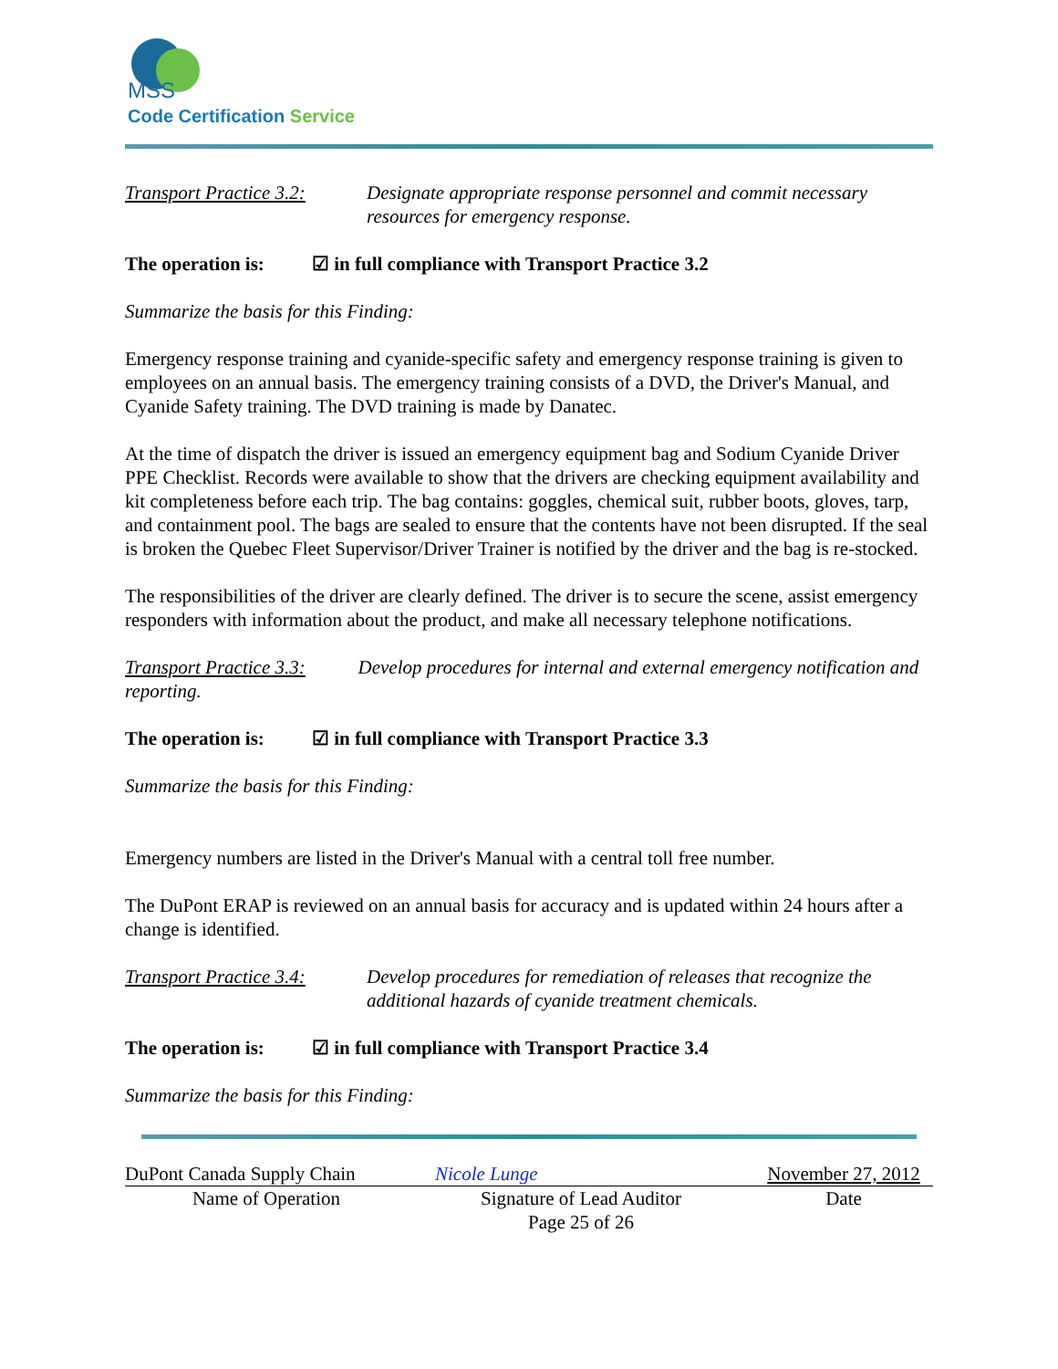MSS
Code Certification Service
Transport Practice 3.2:
Designate appropriate response personnel and commit necessary resources for emergency response.
The operation is: ☑ in full compliance with Transport Practice 3.2
Summarize the basis for this Finding:
Emergency response training and cyanide-specific safety and emergency response training is given to employees on an annual basis. The emergency training consists of a DVD, the Driver's Manual, and Cyanide Safety training. The DVD training is made by Danatec.
At the time of dispatch the driver is issued an emergency equipment bag and Sodium Cyanide Driver PPE Checklist. Records were available to show that the drivers are checking equipment availability and kit completeness before each trip. The bag contains: goggles, chemical suit, rubber boots, gloves, tarp, and containment pool. The bags are sealed to ensure that the contents have not been disrupted. If the seal is broken the Quebec Fleet Supervisor/Driver Trainer is notified by the driver and the bag is re-stocked.
The responsibilities of the driver are clearly defined. The driver is to secure the scene, assist emergency responders with information about the product, and make all necessary telephone notifications.
Transport Practice 3.3: Develop procedures for internal and external emergency notification and reporting.
The operation is: ☑ in full compliance with Transport Practice 3.3
Summarize the basis for this Finding:
Emergency numbers are listed in the Driver's Manual with a central toll free number.
The DuPont ERAP is reviewed on an annual basis for accuracy and is updated within 24 hours after a change is identified.
Transport Practice 3.4:
Develop procedures for remediation of releases that recognize the additional hazards of cyanide treatment chemicals.
The operation is: ☑ in full compliance with Transport Practice 3.4
Summarize the basis for this Finding:
DuPont Canada Supply Chain
Name of Operation
Nicole Lunge
Signature of Lead Auditor
Page 25 of 26
November 27, 2012
Date